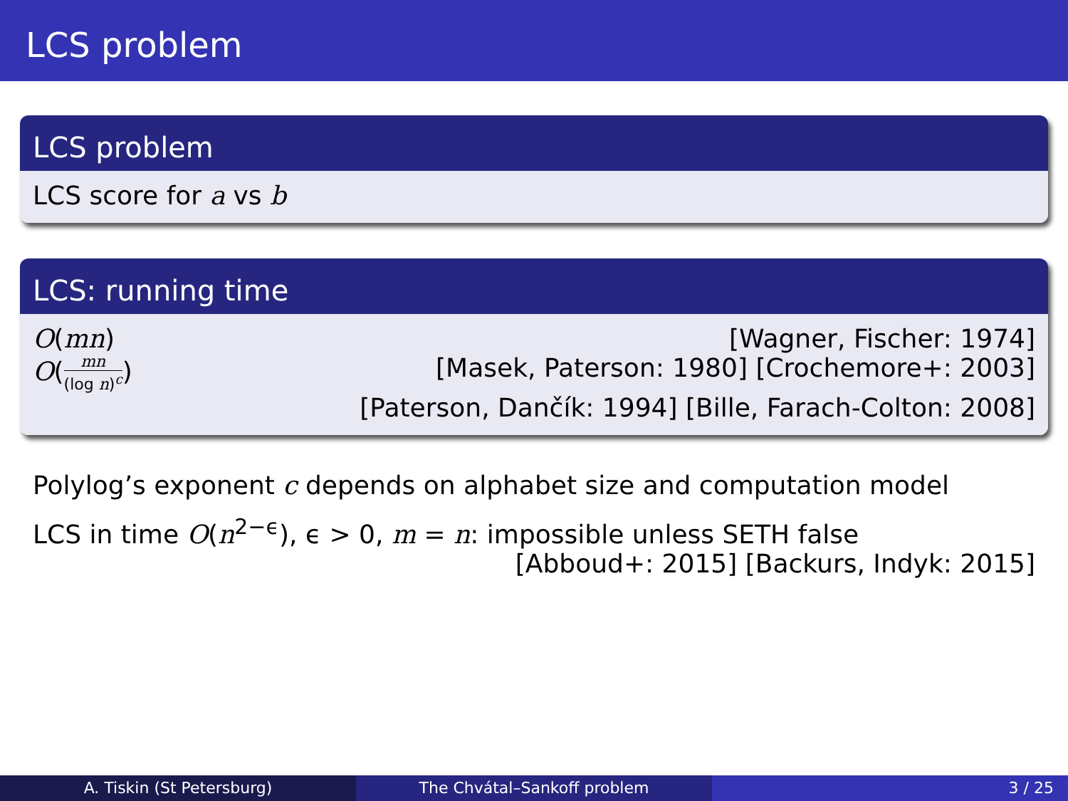LCS problem
LCS problem
LCS score for a vs b
LCS: running time
O(mn) [Wagner, Fischer: 1974]
O(mn (log n)<sup>c</sup>) [Masek, Paterson: 1980] [Crochemore+: 2003]
[Paterson, Dančík: 1994] [Bille, Farach-Colton: 2008]
Polylog’s exponent c depends on alphabet size and computation model
LCS in time O(n<sup>2−ϵ</sup>), ϵ > 0, m = n: impossible unless SETH false
[Abboud+: 2015] [Backurs, Indyk: 2015]
A. Tiskin (St Petersburg) The Chvátal–Sankoff problem 3 / 25